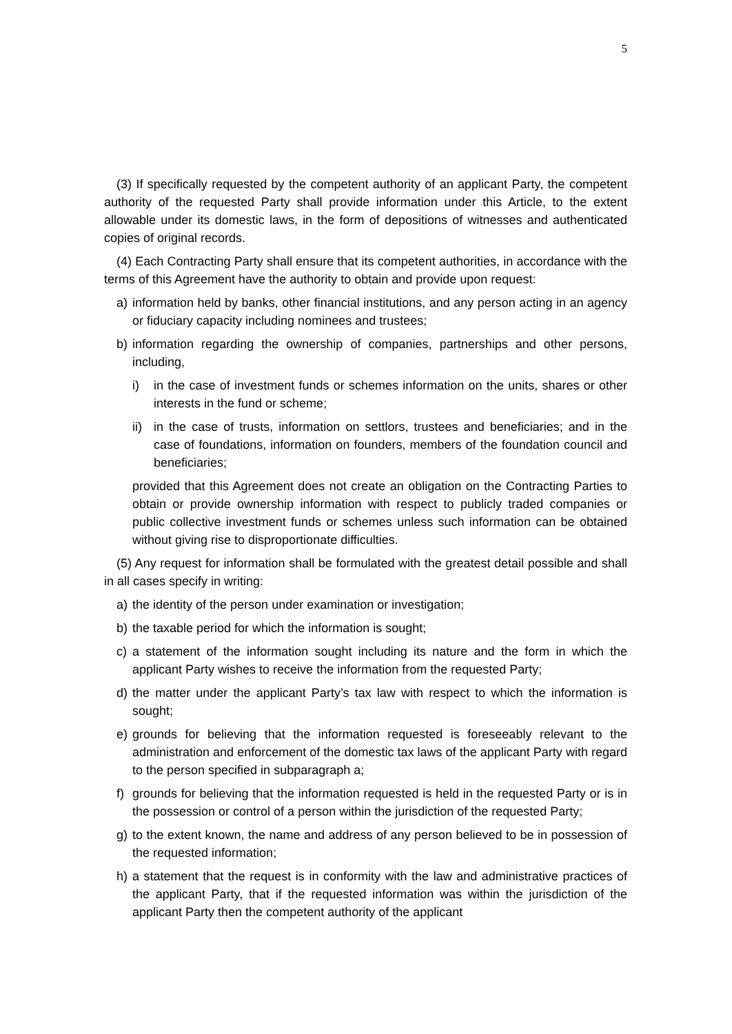5
(3) If specifically requested by the competent authority of an applicant Party, the competent authority of the requested Party shall provide information under this Article, to the extent allowable under its domestic laws, in the form of depositions of witnesses and authenticated copies of original records.
(4) Each Contracting Party shall ensure that its competent authorities, in accordance with the terms of this Agreement have the authority to obtain and provide upon request:
a) information held by banks, other financial institutions, and any person acting in an agency or fiduciary capacity including nominees and trustees;
b) information regarding the ownership of companies, partnerships and other persons, including,
i) in the case of investment funds or schemes information on the units, shares or other interests in the fund or scheme;
ii) in the case of trusts, information on settlors, trustees and beneficiaries; and in the case of foundations, information on founders, members of the foundation council and beneficiaries;
provided that this Agreement does not create an obligation on the Contracting Parties to obtain or provide ownership information with respect to publicly traded companies or public collective investment funds or schemes unless such information can be obtained without giving rise to disproportionate difficulties.
(5) Any request for information shall be formulated with the greatest detail possible and shall in all cases specify in writing:
a) the identity of the person under examination or investigation;
b) the taxable period for which the information is sought;
c) a statement of the information sought including its nature and the form in which the applicant Party wishes to receive the information from the requested Party;
d) the matter under the applicant Party’s tax law with respect to which the information is sought;
e) grounds for believing that the information requested is foreseeably relevant to the administration and enforcement of the domestic tax laws of the applicant Party with regard to the person specified in subparagraph a;
f) grounds for believing that the information requested is held in the requested Party or is in the possession or control of a person within the jurisdiction of the requested Party;
g) to the extent known, the name and address of any person believed to be in possession of the requested information;
h) a statement that the request is in conformity with the law and administrative practices of the applicant Party, that if the requested information was within the jurisdiction of the applicant Party then the competent authority of the applicant